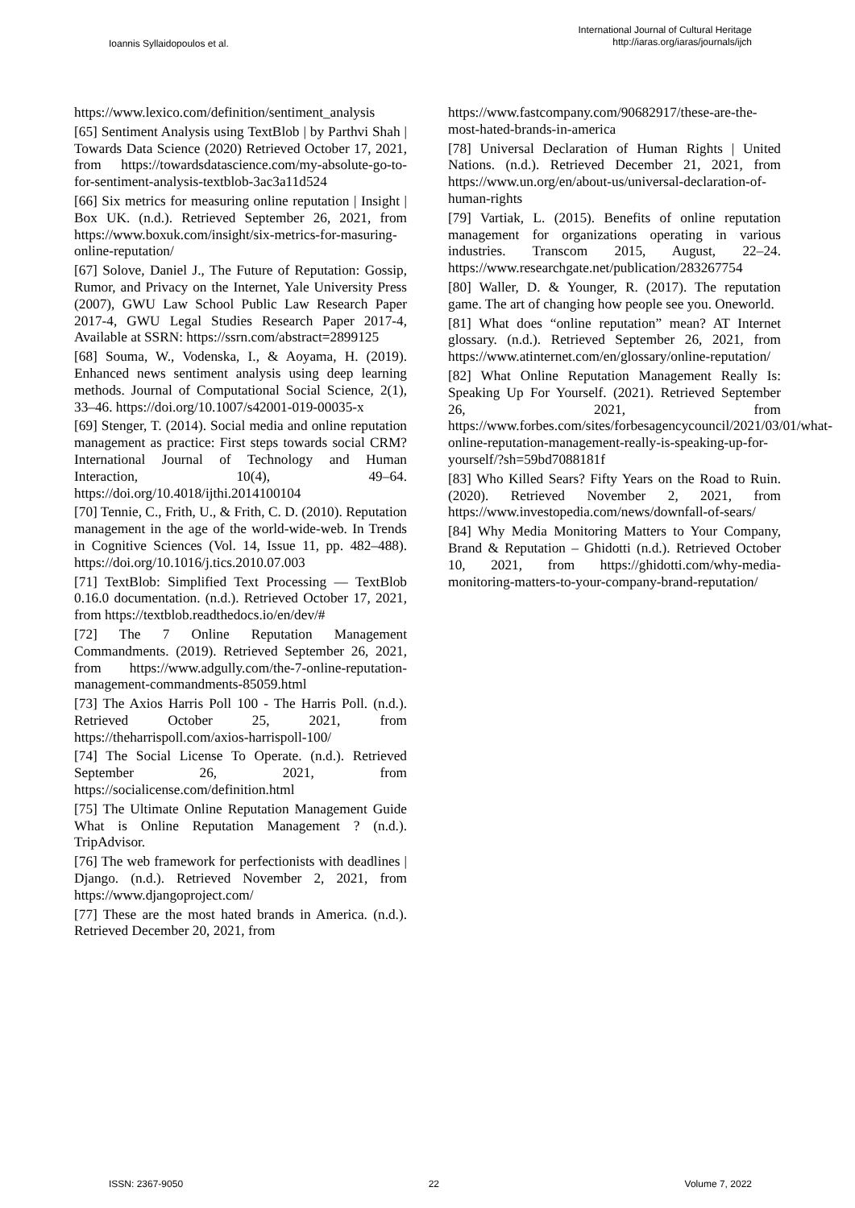Ioannis Syllaidopoulos et al.
International Journal of Cultural Heritage
http://iaras.org/iaras/journals/ijch
https://www.lexico.com/definition/sentiment_analysis
[65] Sentiment Analysis using TextBlob | by Parthvi Shah | Towards Data Science (2020) Retrieved October 17, 2021, from https://towardsdatascience.com/my-absolute-go-to-for-sentiment-analysis-textblob-3ac3a11d524
[66] Six metrics for measuring online reputation | Insight | Box UK. (n.d.). Retrieved September 26, 2021, from https://www.boxuk.com/insight/six-metrics-for-masuring-online-reputation/
[67] Solove, Daniel J., The Future of Reputation: Gossip, Rumor, and Privacy on the Internet, Yale University Press (2007), GWU Law School Public Law Research Paper 2017-4, GWU Legal Studies Research Paper 2017-4, Available at SSRN: https://ssrn.com/abstract=2899125
[68] Souma, W., Vodenska, I., & Aoyama, H. (2019). Enhanced news sentiment analysis using deep learning methods. Journal of Computational Social Science, 2(1), 33–46. https://doi.org/10.1007/s42001-019-00035-x
[69] Stenger, T. (2014). Social media and online reputation management as practice: First steps towards social CRM? International Journal of Technology and Human Interaction, 10(4), 49–64. https://doi.org/10.4018/ijthi.2014100104
[70] Tennie, C., Frith, U., & Frith, C. D. (2010). Reputation management in the age of the world-wide-web. In Trends in Cognitive Sciences (Vol. 14, Issue 11, pp. 482–488). https://doi.org/10.1016/j.tics.2010.07.003
[71] TextBlob: Simplified Text Processing — TextBlob 0.16.0 documentation. (n.d.). Retrieved October 17, 2021, from https://textblob.readthedocs.io/en/dev/#
[72] The 7 Online Reputation Management Commandments. (2019). Retrieved September 26, 2021, from https://www.adgully.com/the-7-online-reputation-management-commandments-85059.html
[73] The Axios Harris Poll 100 - The Harris Poll. (n.d.). Retrieved October 25, 2021, from https://theharrispoll.com/axios-harrispoll-100/
[74] The Social License To Operate. (n.d.). Retrieved September 26, 2021, from https://socialicense.com/definition.html
[75] The Ultimate Online Reputation Management Guide What is Online Reputation Management ? (n.d.). TripAdvisor.
[76] The web framework for perfectionists with deadlines | Django. (n.d.). Retrieved November 2, 2021, from https://www.djangoproject.com/
[77] These are the most hated brands in America. (n.d.). Retrieved December 20, 2021, from
https://www.fastcompany.com/90682917/these-are-the-most-hated-brands-in-america
[78] Universal Declaration of Human Rights | United Nations. (n.d.). Retrieved December 21, 2021, from https://www.un.org/en/about-us/universal-declaration-of-human-rights
[79] Vartiak, L. (2015). Benefits of online reputation management for organizations operating in various industries. Transcom 2015, August, 22–24. https://www.researchgate.net/publication/283267754
[80] Waller, D. & Younger, R. (2017). The reputation game. The art of changing how people see you. Oneworld.
[81] What does “online reputation” mean? AT Internet glossary. (n.d.). Retrieved September 26, 2021, from https://www.atinternet.com/en/glossary/online-reputation/
[82] What Online Reputation Management Really Is: Speaking Up For Yourself. (2021). Retrieved September 26, 2021, from https://www.forbes.com/sites/forbesagencycouncil/2021/03/01/what-online-reputation-management-really-is-speaking-up-for-yourself/?sh=59bd7088181f
[83] Who Killed Sears? Fifty Years on the Road to Ruin. (2020). Retrieved November 2, 2021, from https://www.investopedia.com/news/downfall-of-sears/
[84] Why Media Monitoring Matters to Your Company, Brand & Reputation – Ghidotti (n.d.). Retrieved October 10, 2021, from https://ghidotti.com/why-media-monitoring-matters-to-your-company-brand-reputation/
ISSN: 2367-9050 22 Volume 7, 2022